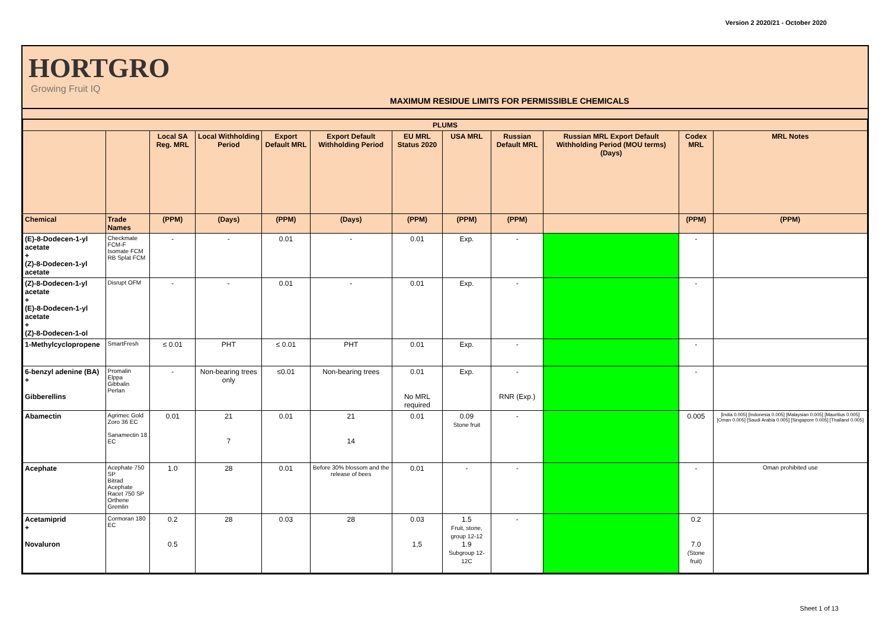Version 2 2020/21 - October 2020
HORTGRO
Growing Fruit IQ
MAXIMUM RESIDUE LIMITS FOR PERMISSIBLE CHEMICALS
| PLUMS | | | | | | | | | | | |
| --- | --- | --- | --- | --- | --- | --- | --- | --- | --- | --- | --- |
| | | Local SA Reg. MRL | Local Withholding Period | Export Default MRL | Export Default Withholding Period | EU MRL Status 2020 | USA MRL | Russian Default MRL | Russian MRL Export Default Withholding Period (MOU terms) (Days) | Codex MRL | MRL Notes |
| Chemical | Trade Names | (PPM) | (Days) | (PPM) | (Days) | (PPM) | (PPM) | (PPM) | | (PPM) | (PPM) |
| (E)-8-Dodecen-1-yl acetate + (Z)-8-Dodecen-1-yl acetate | Checkmate FCM-F Isomate FCM RB Splat FCM | - | - | 0.01 | - | 0.01 | Exp. | - | | - | |
| (Z)-8-Dodecen-1-yl acetate + (E)-8-Dodecen-1-yl acetate + (Z)-8-Dodecen-1-ol | Disrupt OFM | - | - | 0.01 | - | 0.01 | Exp. | - | | - | |
| 1-Methylcyclopropene | SmartFresh | ≤ 0.01 | PHT | ≤ 0.01 | PHT | 0.01 | Exp. | - | | - | |
| 6-benzyl adenine (BA) + Gibberellins | Promalin Elppa Gibbalin Perlan | - | Non-bearing trees only | ≤0.01 | Non-bearing trees | 0.01 No MRL required | Exp. | - RNR (Exp.) | | - | |
| Abamectin | Agrimec Gold Zoro 36 EC Sanamectin 18 EC | 0.01 | 21 7 | 0.01 | 21 14 | 0.01 | 0.09 Stone fruit | - | | 0.005 | [India 0.005] [Indonesia 0.005] [Malaysian 0.005] [Mauritius 0.005] [Oman 0.005] [Saudi Arabia 0.005] [Singapore 0.005] [Thailand 0.005] |
| Acephate | Acephate 750 SP Bitrad Acephate Racet 750 SP Orthene Gremlin | 1.0 | 28 | 0.01 | Before 30% blossom and the release of bees | 0.01 | - | - | | - | Oman prohibited use |
| Acetamiprid + Novaluron | Cormoran 180 EC | 0.2 0.5 | 28 | 0.03 | 28 | 0.03 1,5 | 1.5 Fruit, stone, group 12-12 1.9 Subgroup 12-12C | - | | 0.2 7.0 (Stone fruit) | |
Sheet 1 of 13